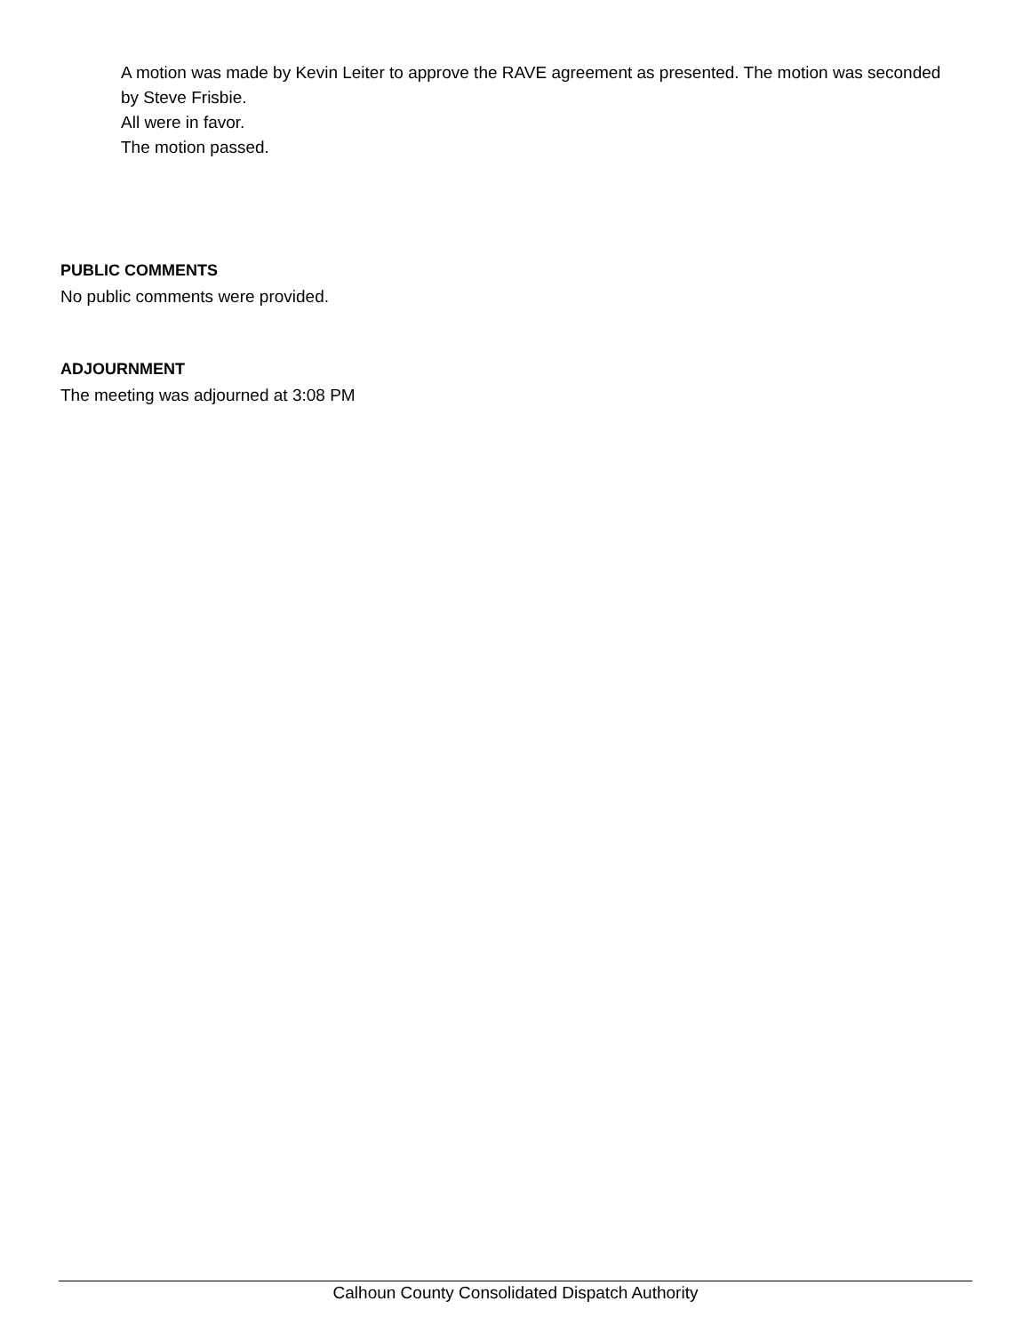A motion was made by Kevin Leiter to approve the RAVE agreement as presented. The motion was seconded by Steve Frisbie.
All were in favor.
The motion passed.
PUBLIC COMMENTS
No public comments were provided.
ADJOURNMENT
The meeting was adjourned at 3:08 PM
Calhoun County Consolidated Dispatch Authority